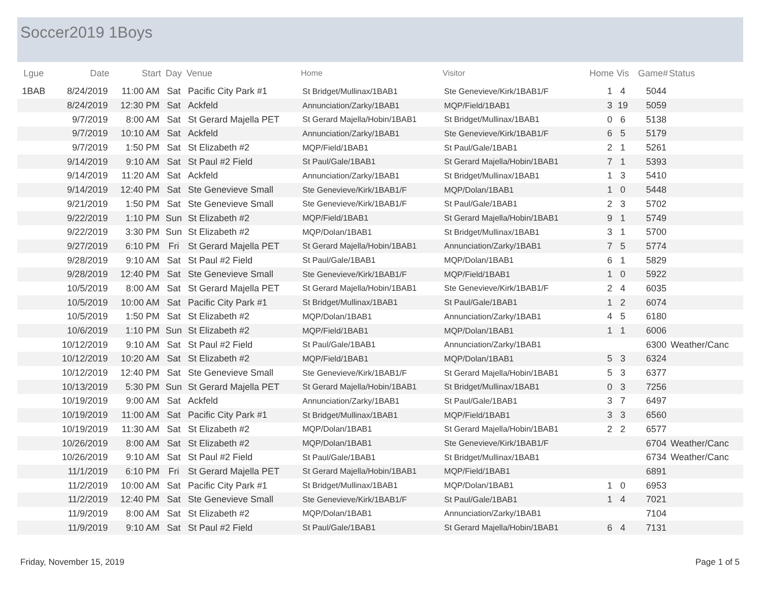Soccer2019 1Boys
| Lgue | Date | Start | Day | Venue | Home | Visitor | Home | Vis | Game# | Status |
| --- | --- | --- | --- | --- | --- | --- | --- | --- | --- | --- |
| 1BAB | 8/24/2019 | 11:00 AM | Sat | Pacific City Park #1 | St Bridget/Mullinax/1BAB1 | Ste Genevieve/Kirk/1BAB1/F | 1 | 4 | 5044 | |
| | 8/24/2019 | 12:30 PM | Sat | Ackfeld | Annunciation/Zarky/1BAB1 | MQP/Field/1BAB1 | 3 | 19 | 5059 | |
| | 9/7/2019 | 8:00 AM | Sat | St Gerard Majella PET | St Gerard Majella/Hobin/1BAB1 | St Bridget/Mullinax/1BAB1 | 0 | 6 | 5138 | |
| | 9/7/2019 | 10:10 AM | Sat | Ackfeld | Annunciation/Zarky/1BAB1 | Ste Genevieve/Kirk/1BAB1/F | 6 | 5 | 5179 | |
| | 9/7/2019 | 1:50 PM | Sat | St Elizabeth #2 | MQP/Field/1BAB1 | St Paul/Gale/1BAB1 | 2 | 1 | 5261 | |
| | 9/14/2019 | 9:10 AM | Sat | St Paul #2 Field | St Paul/Gale/1BAB1 | St Gerard Majella/Hobin/1BAB1 | 7 | 1 | 5393 | |
| | 9/14/2019 | 11:20 AM | Sat | Ackfeld | Annunciation/Zarky/1BAB1 | St Bridget/Mullinax/1BAB1 | 1 | 3 | 5410 | |
| | 9/14/2019 | 12:40 PM | Sat | Ste Genevieve Small | Ste Genevieve/Kirk/1BAB1/F | MQP/Dolan/1BAB1 | 1 | 0 | 5448 | |
| | 9/21/2019 | 1:50 PM | Sat | Ste Genevieve Small | Ste Genevieve/Kirk/1BAB1/F | St Paul/Gale/1BAB1 | 2 | 3 | 5702 | |
| | 9/22/2019 | 1:10 PM | Sun | St Elizabeth #2 | MQP/Field/1BAB1 | St Gerard Majella/Hobin/1BAB1 | 9 | 1 | 5749 | |
| | 9/22/2019 | 3:30 PM | Sun | St Elizabeth #2 | MQP/Dolan/1BAB1 | St Bridget/Mullinax/1BAB1 | 3 | 1 | 5700 | |
| | 9/27/2019 | 6:10 PM | Fri | St Gerard Majella PET | St Gerard Majella/Hobin/1BAB1 | Annunciation/Zarky/1BAB1 | 7 | 5 | 5774 | |
| | 9/28/2019 | 9:10 AM | Sat | St Paul #2 Field | St Paul/Gale/1BAB1 | MQP/Dolan/1BAB1 | 6 | 1 | 5829 | |
| | 9/28/2019 | 12:40 PM | Sat | Ste Genevieve Small | Ste Genevieve/Kirk/1BAB1/F | MQP/Field/1BAB1 | 1 | 0 | 5922 | |
| | 10/5/2019 | 8:00 AM | Sat | St Gerard Majella PET | St Gerard Majella/Hobin/1BAB1 | Ste Genevieve/Kirk/1BAB1/F | 2 | 4 | 6035 | |
| | 10/5/2019 | 10:00 AM | Sat | Pacific City Park #1 | St Bridget/Mullinax/1BAB1 | St Paul/Gale/1BAB1 | 1 | 2 | 6074 | |
| | 10/5/2019 | 1:50 PM | Sat | St Elizabeth #2 | MQP/Dolan/1BAB1 | Annunciation/Zarky/1BAB1 | 4 | 5 | 6180 | |
| | 10/6/2019 | 1:10 PM | Sun | St Elizabeth #2 | MQP/Field/1BAB1 | MQP/Dolan/1BAB1 | 1 | 1 | 6006 | |
| | 10/12/2019 | 9:10 AM | Sat | St Paul #2 Field | St Paul/Gale/1BAB1 | Annunciation/Zarky/1BAB1 | | | 6300 | Weather/Canc |
| | 10/12/2019 | 10:20 AM | Sat | St Elizabeth #2 | MQP/Field/1BAB1 | MQP/Dolan/1BAB1 | 5 | 3 | 6324 | |
| | 10/12/2019 | 12:40 PM | Sat | Ste Genevieve Small | Ste Genevieve/Kirk/1BAB1/F | St Gerard Majella/Hobin/1BAB1 | 5 | 3 | 6377 | |
| | 10/13/2019 | 5:30 PM | Sun | St Gerard Majella PET | St Gerard Majella/Hobin/1BAB1 | St Bridget/Mullinax/1BAB1 | 0 | 3 | 7256 | |
| | 10/19/2019 | 9:00 AM | Sat | Ackfeld | Annunciation/Zarky/1BAB1 | St Paul/Gale/1BAB1 | 3 | 7 | 6497 | |
| | 10/19/2019 | 11:00 AM | Sat | Pacific City Park #1 | St Bridget/Mullinax/1BAB1 | MQP/Field/1BAB1 | 3 | 3 | 6560 | |
| | 10/19/2019 | 11:30 AM | Sat | St Elizabeth #2 | MQP/Dolan/1BAB1 | St Gerard Majella/Hobin/1BAB1 | 2 | 2 | 6577 | |
| | 10/26/2019 | 8:00 AM | Sat | St Elizabeth #2 | MQP/Dolan/1BAB1 | Ste Genevieve/Kirk/1BAB1/F | | | 6704 | Weather/Canc |
| | 10/26/2019 | 9:10 AM | Sat | St Paul #2 Field | St Paul/Gale/1BAB1 | St Bridget/Mullinax/1BAB1 | | | 6734 | Weather/Canc |
| | 11/1/2019 | 6:10 PM | Fri | St Gerard Majella PET | St Gerard Majella/Hobin/1BAB1 | MQP/Field/1BAB1 | | | 6891 | |
| | 11/2/2019 | 10:00 AM | Sat | Pacific City Park #1 | St Bridget/Mullinax/1BAB1 | MQP/Dolan/1BAB1 | 1 | 0 | 6953 | |
| | 11/2/2019 | 12:40 PM | Sat | Ste Genevieve Small | Ste Genevieve/Kirk/1BAB1/F | St Paul/Gale/1BAB1 | 1 | 4 | 7021 | |
| | 11/9/2019 | 8:00 AM | Sat | St Elizabeth #2 | MQP/Dolan/1BAB1 | Annunciation/Zarky/1BAB1 | | | 7104 | |
| | 11/9/2019 | 9:10 AM | Sat | St Paul #2 Field | St Paul/Gale/1BAB1 | St Gerard Majella/Hobin/1BAB1 | 6 | 4 | 7131 | |
Friday, November 15, 2019 Page 1 of 5